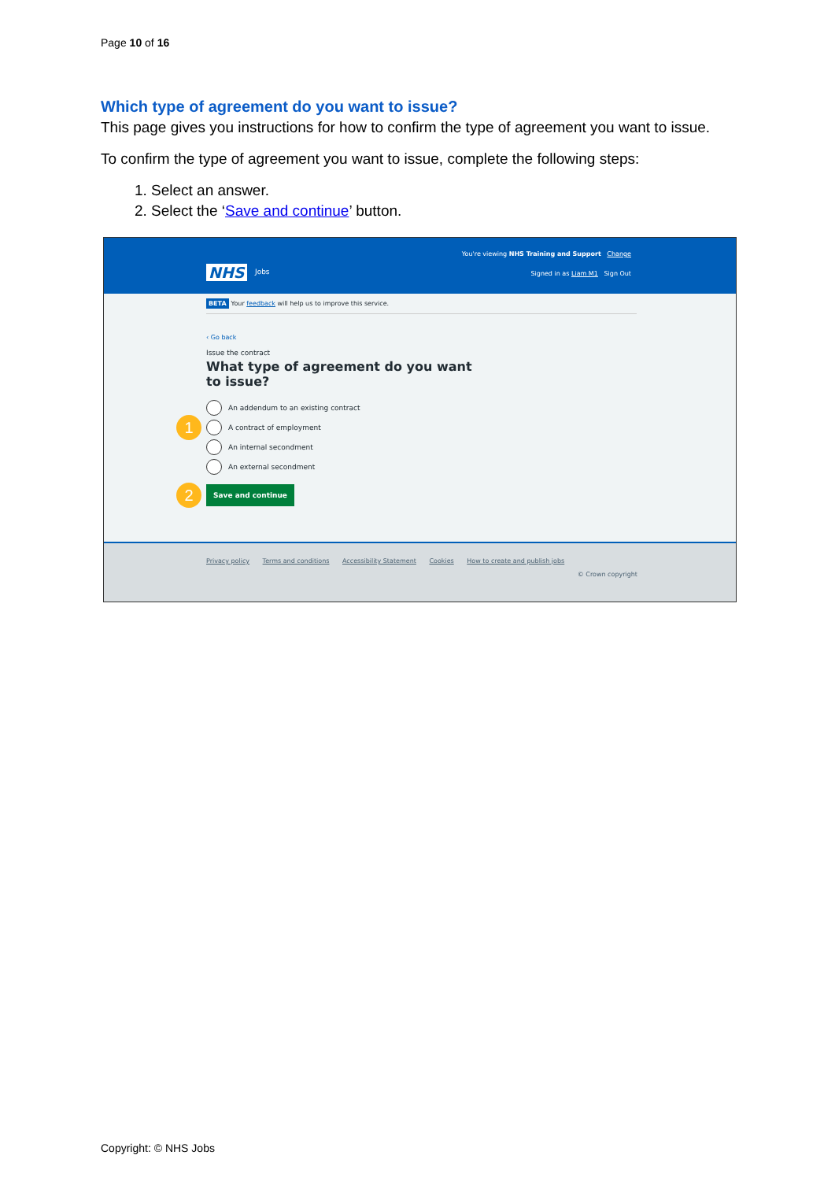Page 10 of 16
Which type of agreement do you want to issue?
This page gives you instructions for how to confirm the type of agreement you want to issue.
To confirm the type of agreement you want to issue, complete the following steps:
1. Select an answer.
2. Select the ‘Save and continue’ button.
You're viewing NHS Training and Support Change
NHS Jobs
Signed in as Liam M1 Sign Out
BETA Your feedback will help us to improve this service.
‹ Go back
Issue the contract
What type of agreement do you want to issue?
An addendum to an existing contract
1 A contract of employment
An internal secondment
An external secondment
2 Save and continue
Privacy policy Terms and conditions Accessibility Statement Cookies How to create and publish jobs
© Crown copyright
Copyright: © NHS Jobs